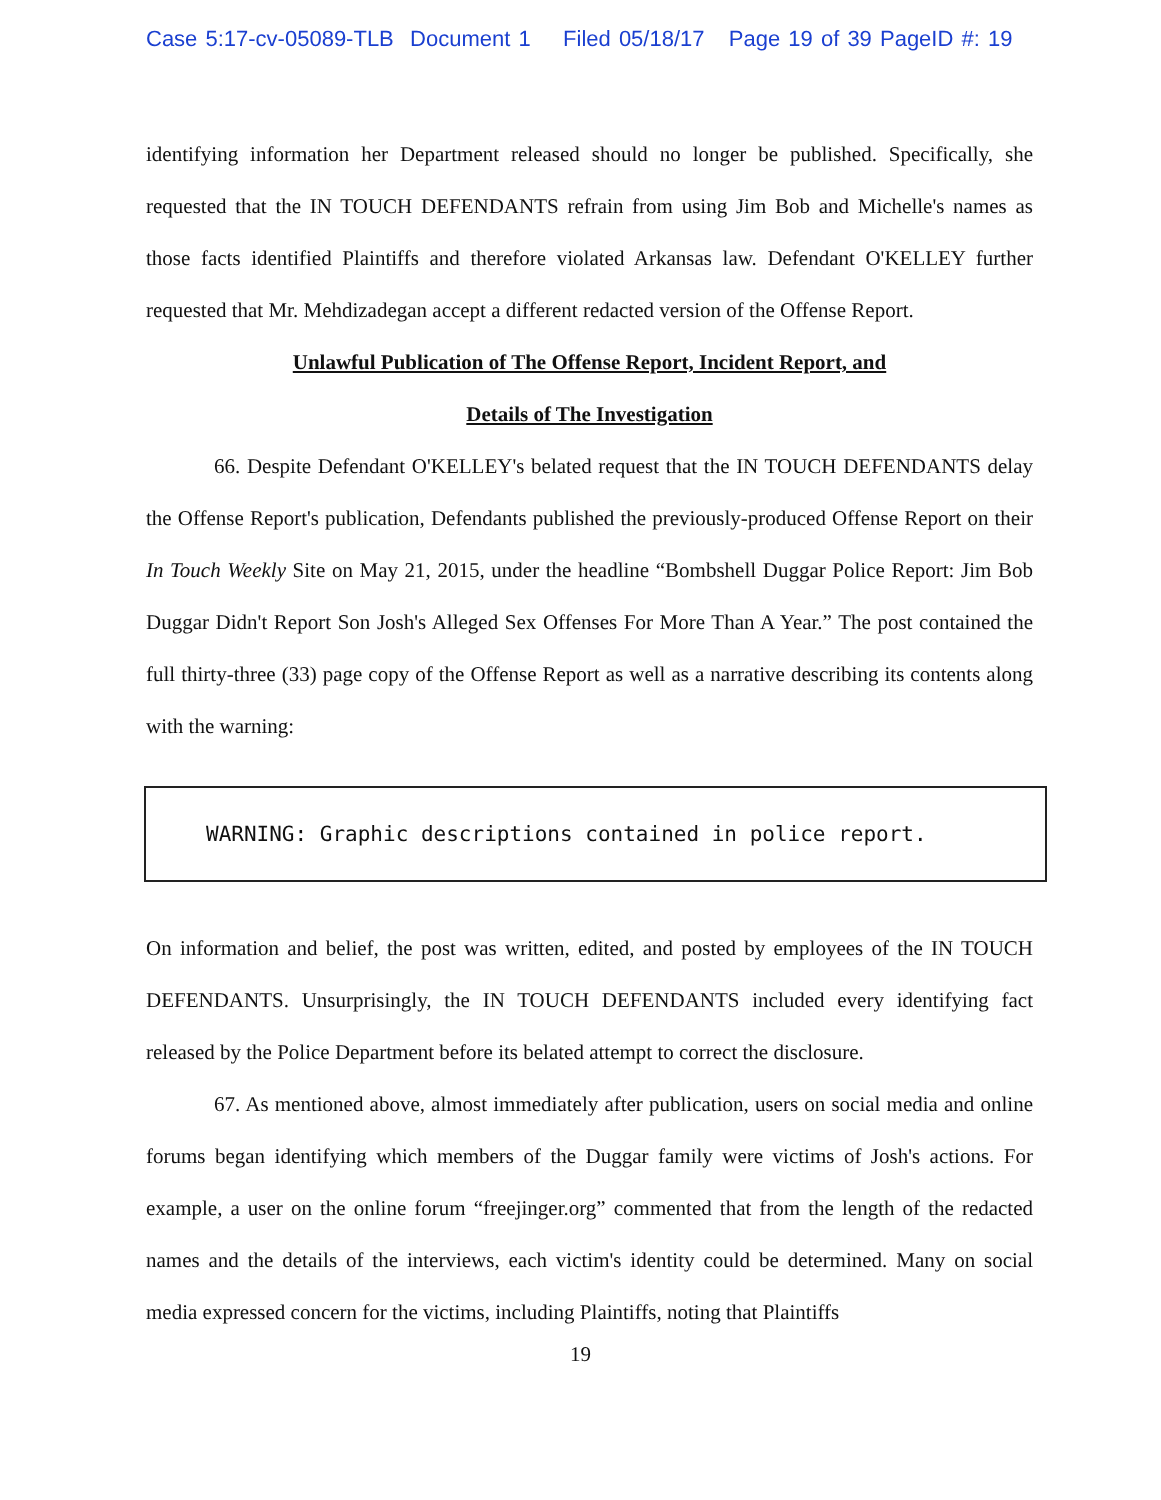Case 5:17-cv-05089-TLB Document 1 Filed 05/18/17 Page 19 of 39 PageID #: 19
identifying information her Department released should no longer be published. Specifically, she requested that the IN TOUCH DEFENDANTS refrain from using Jim Bob and Michelle's names as those facts identified Plaintiffs and therefore violated Arkansas law. Defendant O'KELLEY further requested that Mr. Mehdizadegan accept a different redacted version of the Offense Report.
Unlawful Publication of The Offense Report, Incident Report, and
Details of The Investigation
66. Despite Defendant O'KELLEY's belated request that the IN TOUCH DEFENDANTS delay the Offense Report's publication, Defendants published the previously-produced Offense Report on their In Touch Weekly Site on May 21, 2015, under the headline “Bombshell Duggar Police Report: Jim Bob Duggar Didn't Report Son Josh's Alleged Sex Offenses For More Than A Year.” The post contained the full thirty-three (33) page copy of the Offense Report as well as a narrative describing its contents along with the warning:
WARNING: Graphic descriptions contained in police report.
On information and belief, the post was written, edited, and posted by employees of the IN TOUCH DEFENDANTS. Unsurprisingly, the IN TOUCH DEFENDANTS included every identifying fact released by the Police Department before its belated attempt to correct the disclosure.
67. As mentioned above, almost immediately after publication, users on social media and online forums began identifying which members of the Duggar family were victims of Josh's actions. For example, a user on the online forum “freejinger.org” commented that from the length of the redacted names and the details of the interviews, each victim's identity could be determined. Many on social media expressed concern for the victims, including Plaintiffs, noting that Plaintiffs
19